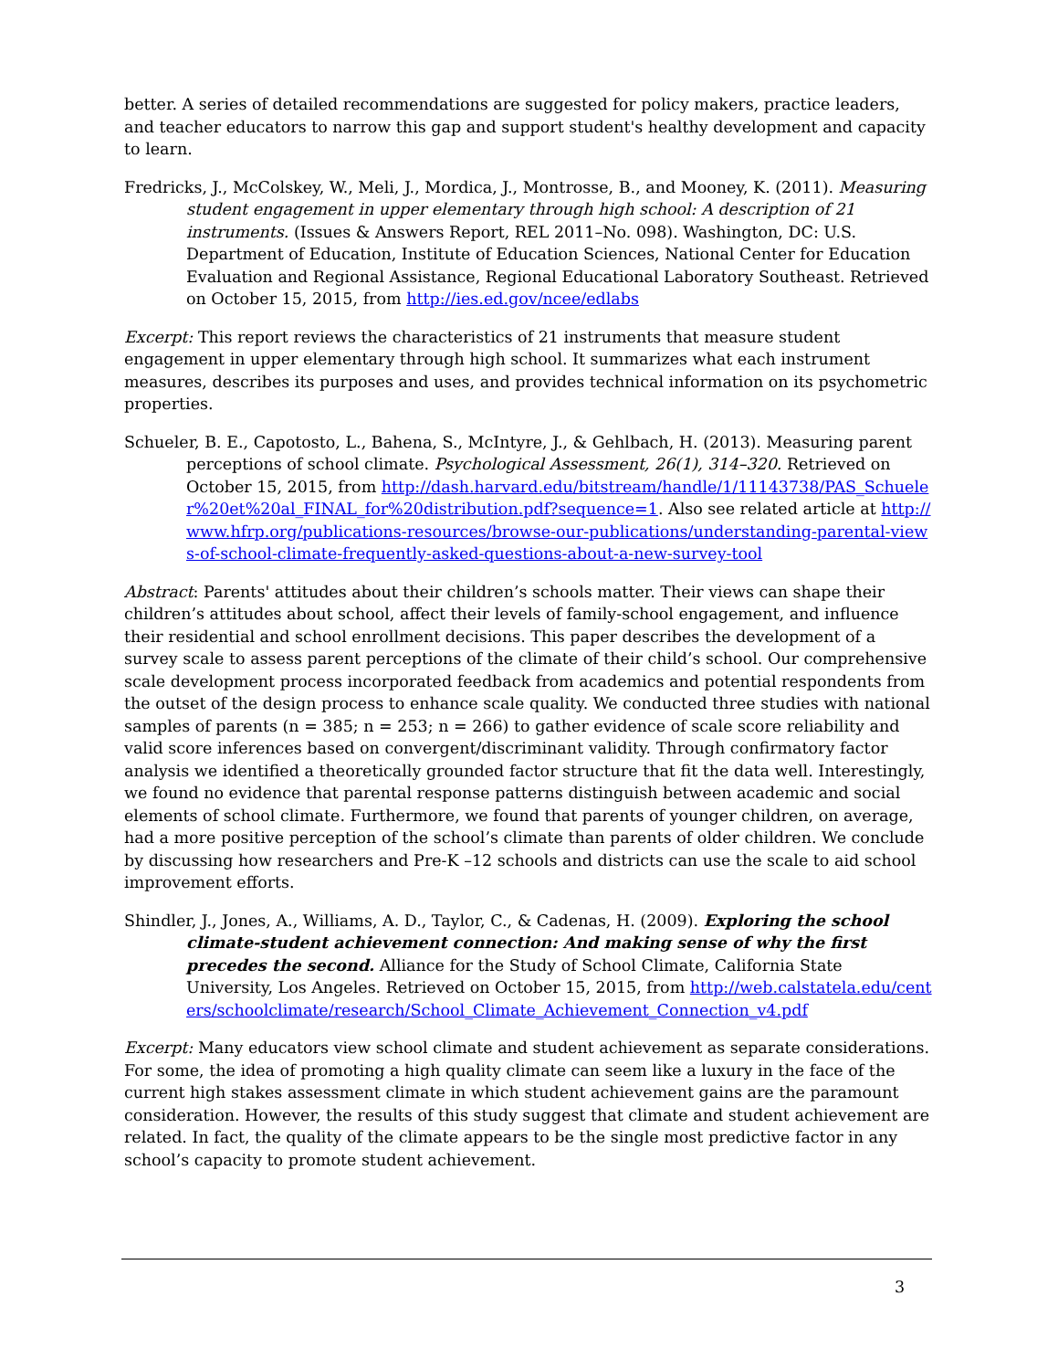better. A series of detailed recommendations are suggested for policy makers, practice leaders, and teacher educators to narrow this gap and support student's healthy development and capacity to learn.
Fredricks, J., McColskey, W., Meli, J., Mordica, J., Montrosse, B., and Mooney, K. (2011). Measuring student engagement in upper elementary through high school: A description of 21 instruments. (Issues & Answers Report, REL 2011–No. 098). Washington, DC: U.S. Department of Education, Institute of Education Sciences, National Center for Education Evaluation and Regional Assistance, Regional Educational Laboratory Southeast. Retrieved on October 15, 2015, from http://ies.ed.gov/ncee/edlabs
Excerpt: This report reviews the characteristics of 21 instruments that measure student engagement in upper elementary through high school. It summarizes what each instrument measures, describes its purposes and uses, and provides technical information on its psychometric properties.
Schueler, B. E., Capotosto, L., Bahena, S., McIntyre, J., & Gehlbach, H. (2013). Measuring parent perceptions of school climate. Psychological Assessment, 26(1), 314–320. Retrieved on October 15, 2015, from http://dash.harvard.edu/bitstream/handle/1/11143738/PAS_Schueler%20et%20al_FINAL_for%20distribution.pdf?sequence=1. Also see related article at http://www.hfrp.org/publications-resources/browse-our-publications/understanding-parental-views-of-school-climate-frequently-asked-questions-about-a-new-survey-tool
Abstract: Parents' attitudes about their children’s schools matter. Their views can shape their children’s attitudes about school, affect their levels of family-school engagement, and influence their residential and school enrollment decisions. This paper describes the development of a survey scale to assess parent perceptions of the climate of their child’s school. Our comprehensive scale development process incorporated feedback from academics and potential respondents from the outset of the design process to enhance scale quality. We conducted three studies with national samples of parents (n = 385; n = 253; n = 266) to gather evidence of scale score reliability and valid score inferences based on convergent/discriminant validity. Through confirmatory factor analysis we identified a theoretically grounded factor structure that fit the data well. Interestingly, we found no evidence that parental response patterns distinguish between academic and social elements of school climate. Furthermore, we found that parents of younger children, on average, had a more positive perception of the school’s climate than parents of older children. We conclude by discussing how researchers and Pre-K –12 schools and districts can use the scale to aid school improvement efforts.
Shindler, J., Jones, A., Williams, A. D., Taylor, C., & Cadenas, H. (2009). Exploring the school climate-student achievement connection: And making sense of why the first precedes the second. Alliance for the Study of School Climate, California State University, Los Angeles. Retrieved on October 15, 2015, from http://web.calstatela.edu/centers/schoolclimate/research/School_Climate_Achievement_Connection_v4.pdf
Excerpt: Many educators view school climate and student achievement as separate considerations. For some, the idea of promoting a high quality climate can seem like a luxury in the face of the current high stakes assessment climate in which student achievement gains are the paramount consideration. However, the results of this study suggest that climate and student achievement are related. In fact, the quality of the climate appears to be the single most predictive factor in any school’s capacity to promote student achievement.
3